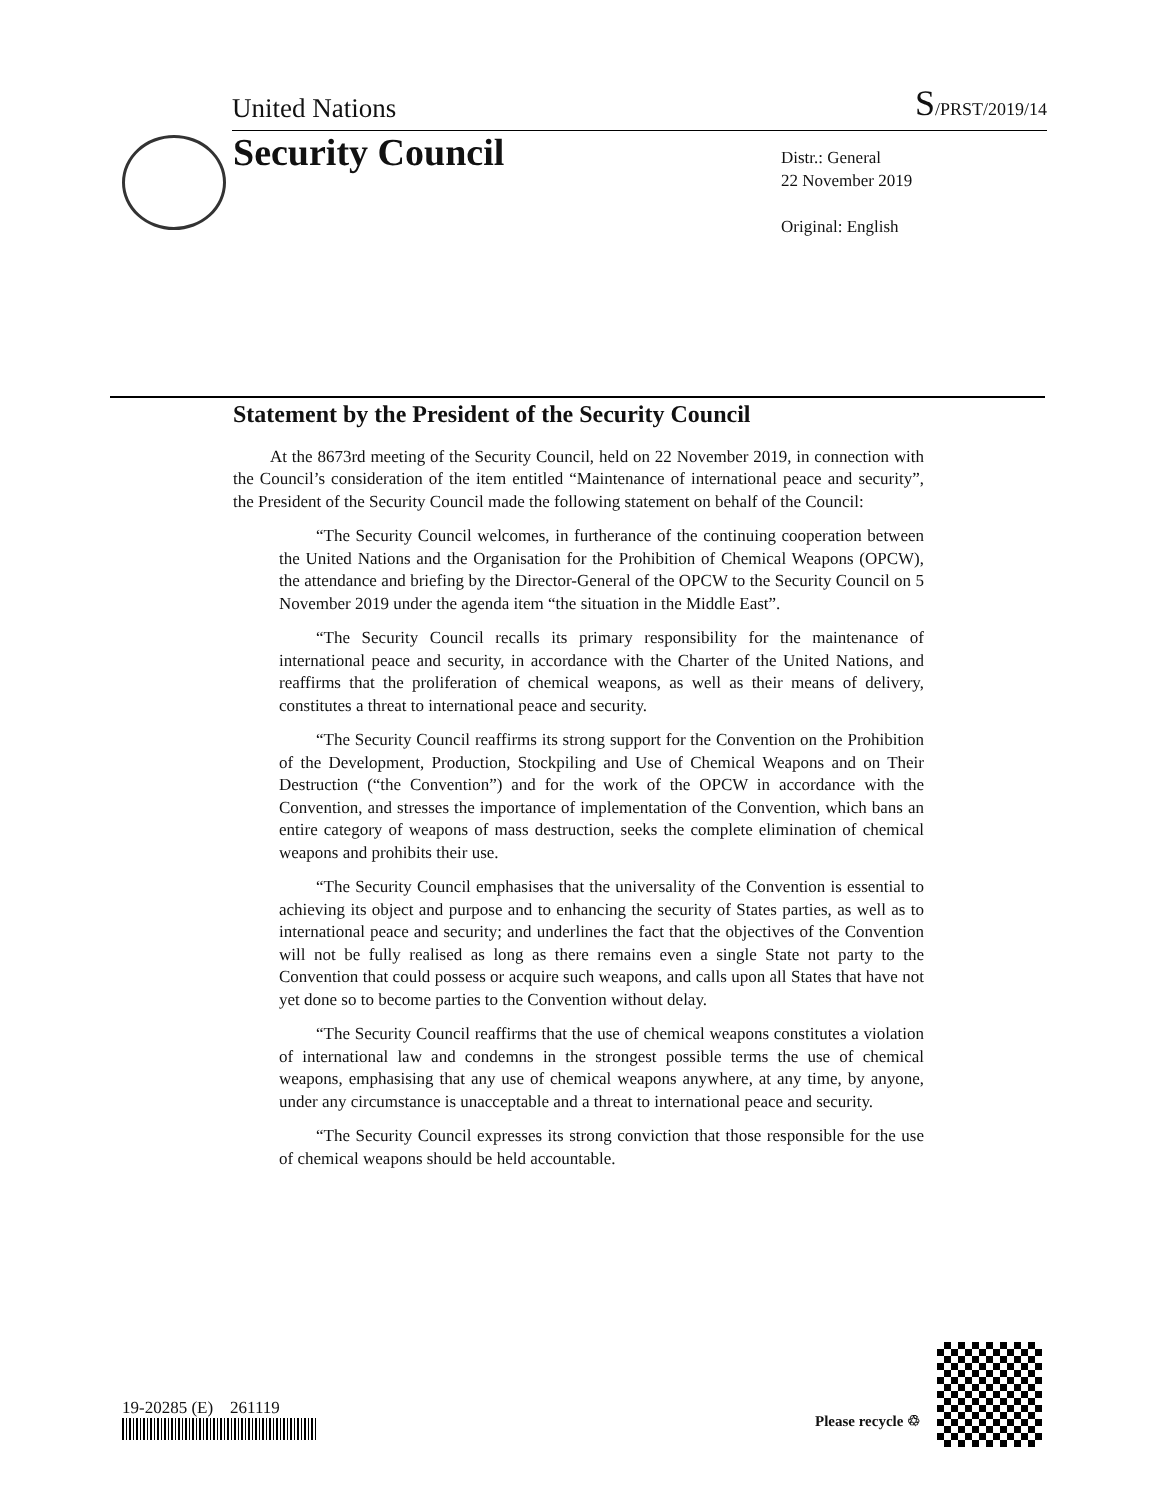United Nations S/PRST/2019/14
Security Council
Distr.: General
22 November 2019
Original: English
Statement by the President of the Security Council
At the 8673rd meeting of the Security Council, held on 22 November 2019, in connection with the Council’s consideration of the item entitled “Maintenance of international peace and security”, the President of the Security Council made the following statement on behalf of the Council:
“The Security Council welcomes, in furtherance of the continuing cooperation between the United Nations and the Organisation for the Prohibition of Chemical Weapons (OPCW), the attendance and briefing by the Director-General of the OPCW to the Security Council on 5 November 2019 under the agenda item “the situation in the Middle East”.
“The Security Council recalls its primary responsibility for the maintenance of international peace and security, in accordance with the Charter of the United Nations, and reaffirms that the proliferation of chemical weapons, as well as their means of delivery, constitutes a threat to international peace and security.
“The Security Council reaffirms its strong support for the Convention on the Prohibition of the Development, Production, Stockpiling and Use of Chemical Weapons and on Their Destruction (“the Convention”) and for the work of the OPCW in accordance with the Convention, and stresses the importance of implementation of the Convention, which bans an entire category of weapons of mass destruction, seeks the complete elimination of chemical weapons and prohibits their use.
“The Security Council emphasises that the universality of the Convention is essential to achieving its object and purpose and to enhancing the security of States parties, as well as to international peace and security; and underlines the fact that the objectives of the Convention will not be fully realised as long as there remains even a single State not party to the Convention that could possess or acquire such weapons, and calls upon all States that have not yet done so to become parties to the Convention without delay.
“The Security Council reaffirms that the use of chemical weapons constitutes a violation of international law and condemns in the strongest possible terms the use of chemical weapons, emphasising that any use of chemical weapons anywhere, at any time, by anyone, under any circumstance is unacceptable and a threat to international peace and security.
“The Security Council expresses its strong conviction that those responsible for the use of chemical weapons should be held accountable.
19-20285 (E) 261119
Please recycle ♲